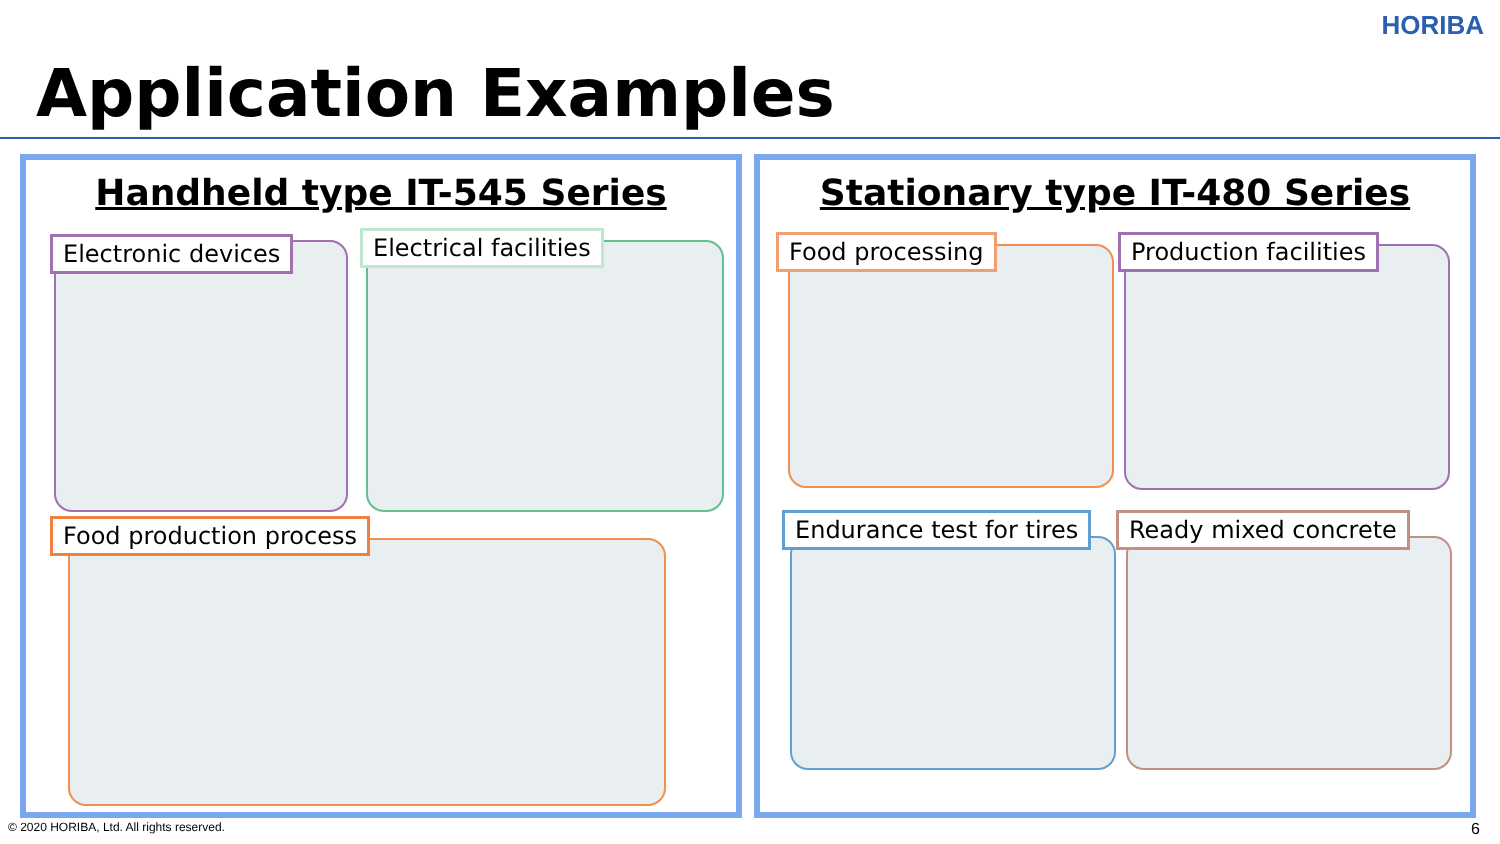HORIBA
Application Examples
Handheld type IT-545 Series
Electronic devices Electrical facilities
Food production process
Stationary type IT-480 Series
Food processing Production facilities
Endurance test for tires Ready mixed concrete
© 2020 HORIBA, Ltd. All rights reserved.
6